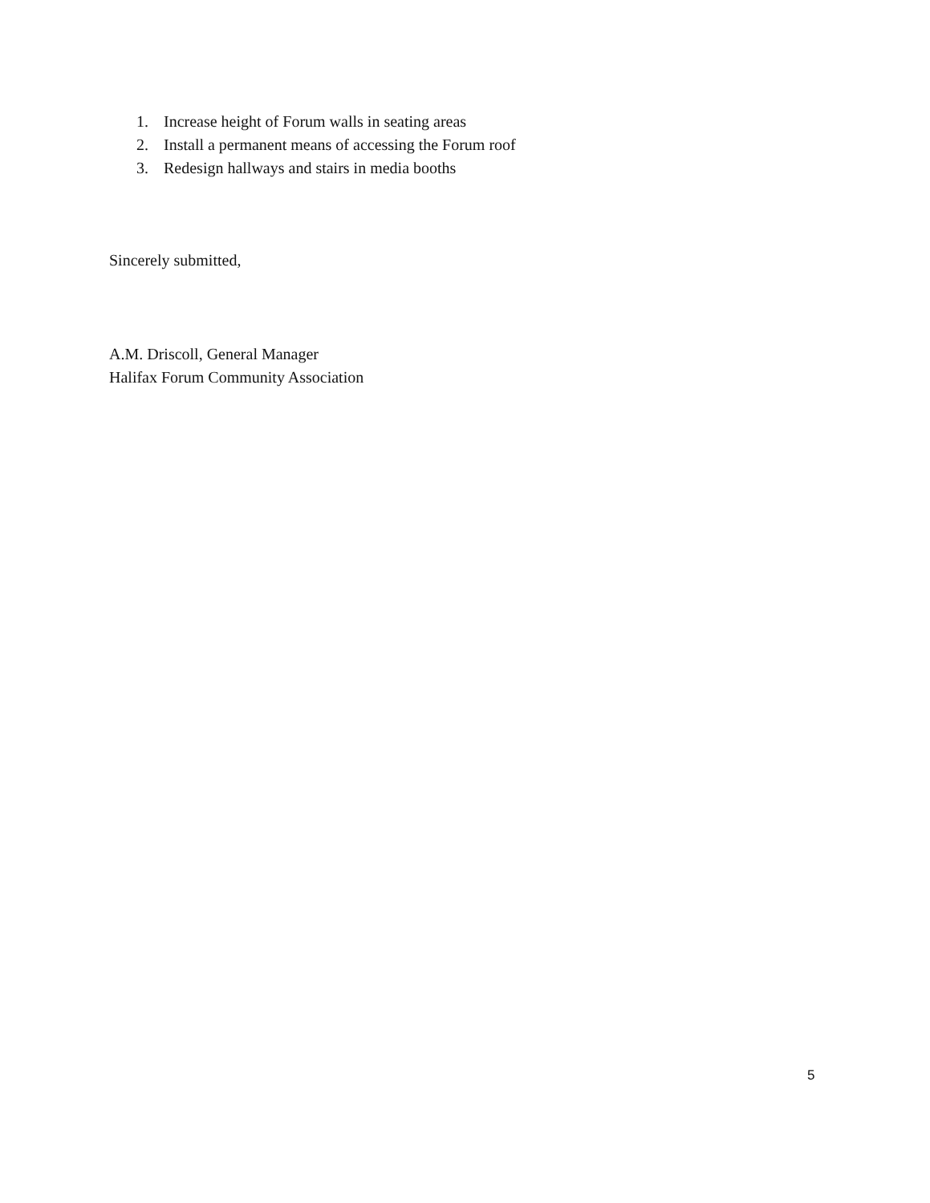1. Increase height of Forum walls in seating areas
2. Install a permanent means of accessing the Forum roof
3. Redesign hallways and stairs in media booths
Sincerely submitted,
A.M. Driscoll, General Manager
Halifax Forum Community Association
5